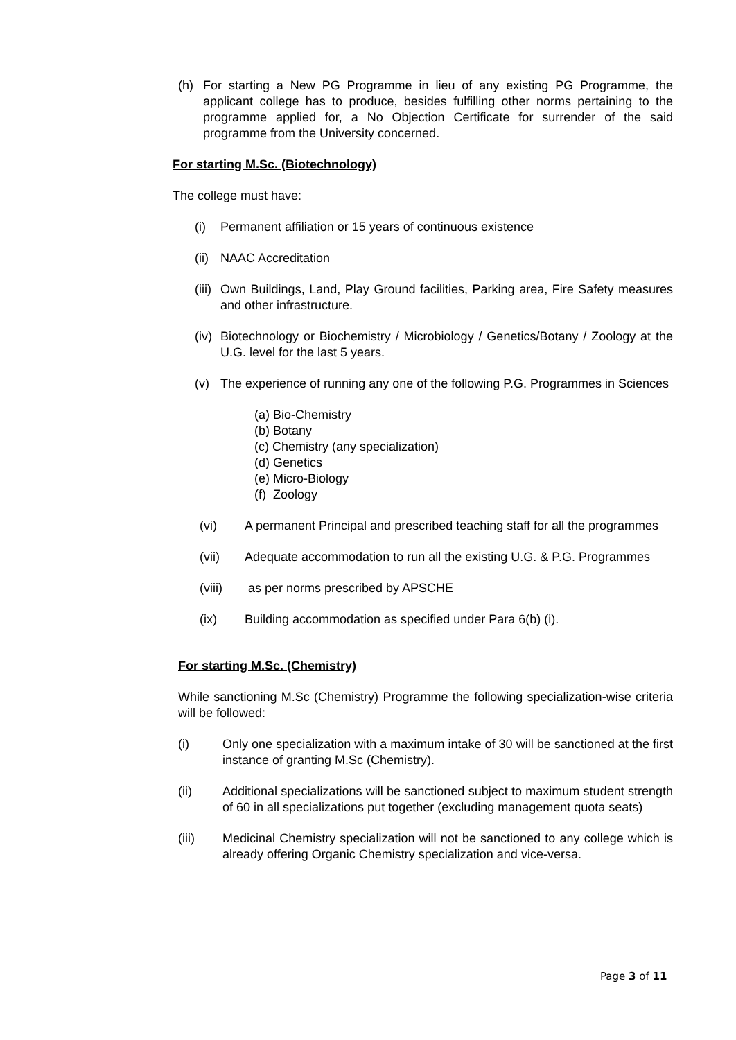(h) For starting a New PG Programme in lieu of any existing PG Programme, the applicant college has to produce, besides fulfilling other norms pertaining to the programme applied for, a No Objection Certificate for surrender of the said programme from the University concerned.
For starting M.Sc. (Biotechnology)
The college must have:
(i) Permanent affiliation or 15 years of continuous existence
(ii) NAAC Accreditation
(iii) Own Buildings, Land, Play Ground facilities, Parking area, Fire Safety measures and other infrastructure.
(iv) Biotechnology or Biochemistry / Microbiology / Genetics/Botany / Zoology at the U.G. level for the last 5 years.
(v) The experience of running any one of the following P.G. Programmes in Sciences
(a) Bio-Chemistry
(b) Botany
(c) Chemistry (any specialization)
(d) Genetics
(e) Micro-Biology
(f) Zoology
(vi) A permanent Principal and prescribed teaching staff for all the programmes
(vii) Adequate accommodation to run all the existing U.G. & P.G. Programmes
(viii) as per norms prescribed by APSCHE
(ix) Building accommodation as specified under Para 6(b) (i).
For starting M.Sc. (Chemistry)
While sanctioning M.Sc (Chemistry) Programme the following specialization-wise criteria will be followed:
(i) Only one specialization with a maximum intake of 30 will be sanctioned at the first instance of granting M.Sc (Chemistry).
(ii) Additional specializations will be sanctioned subject to maximum student strength of 60 in all specializations put together (excluding management quota seats)
(iii) Medicinal Chemistry specialization will not be sanctioned to any college which is already offering Organic Chemistry specialization and vice-versa.
Page 3 of 11